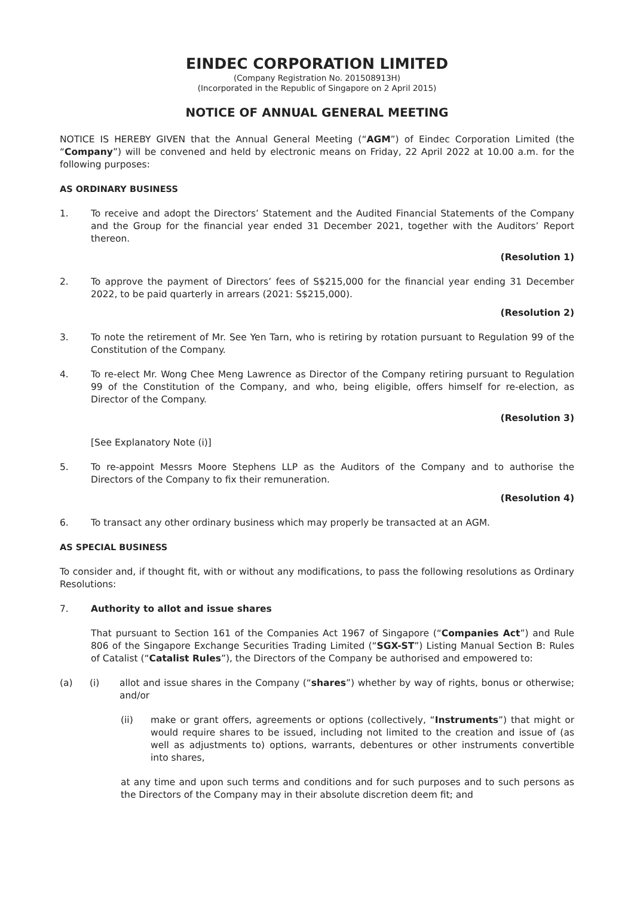EINDEC CORPORATION LIMITED
(Company Registration No. 201508913H)
(Incorporated in the Republic of Singapore on 2 April 2015)
NOTICE OF ANNUAL GENERAL MEETING
NOTICE IS HEREBY GIVEN that the Annual General Meeting (“AGM”) of Eindec Corporation Limited (the “Company”) will be convened and held by electronic means on Friday, 22 April 2022 at 10.00 a.m. for the following purposes:
AS ORDINARY BUSINESS
1. To receive and adopt the Directors’ Statement and the Audited Financial Statements of the Company and the Group for the financial year ended 31 December 2021, together with the Auditors’ Report thereon.
(Resolution 1)
2. To approve the payment of Directors’ fees of S$215,000 for the financial year ending 31 December 2022, to be paid quarterly in arrears (2021: S$215,000).
(Resolution 2)
3. To note the retirement of Mr. See Yen Tarn, who is retiring by rotation pursuant to Regulation 99 of the Constitution of the Company.
4. To re-elect Mr. Wong Chee Meng Lawrence as Director of the Company retiring pursuant to Regulation 99 of the Constitution of the Company, and who, being eligible, offers himself for re-election, as Director of the Company.
(Resolution 3)
[See Explanatory Note (i)]
5. To re-appoint Messrs Moore Stephens LLP as the Auditors of the Company and to authorise the Directors of the Company to fix their remuneration.
(Resolution 4)
6. To transact any other ordinary business which may properly be transacted at an AGM.
AS SPECIAL BUSINESS
To consider and, if thought fit, with or without any modifications, to pass the following resolutions as Ordinary Resolutions:
7. Authority to allot and issue shares
That pursuant to Section 161 of the Companies Act 1967 of Singapore (“Companies Act”) and Rule 806 of the Singapore Exchange Securities Trading Limited (“SGX-ST”) Listing Manual Section B: Rules of Catalist (“Catalist Rules”), the Directors of the Company be authorised and empowered to:
(a) (i) allot and issue shares in the Company (“shares”) whether by way of rights, bonus or otherwise; and/or
(ii) make or grant offers, agreements or options (collectively, “Instruments”) that might or would require shares to be issued, including not limited to the creation and issue of (as well as adjustments to) options, warrants, debentures or other instruments convertible into shares,
at any time and upon such terms and conditions and for such purposes and to such persons as the Directors of the Company may in their absolute discretion deem fit; and